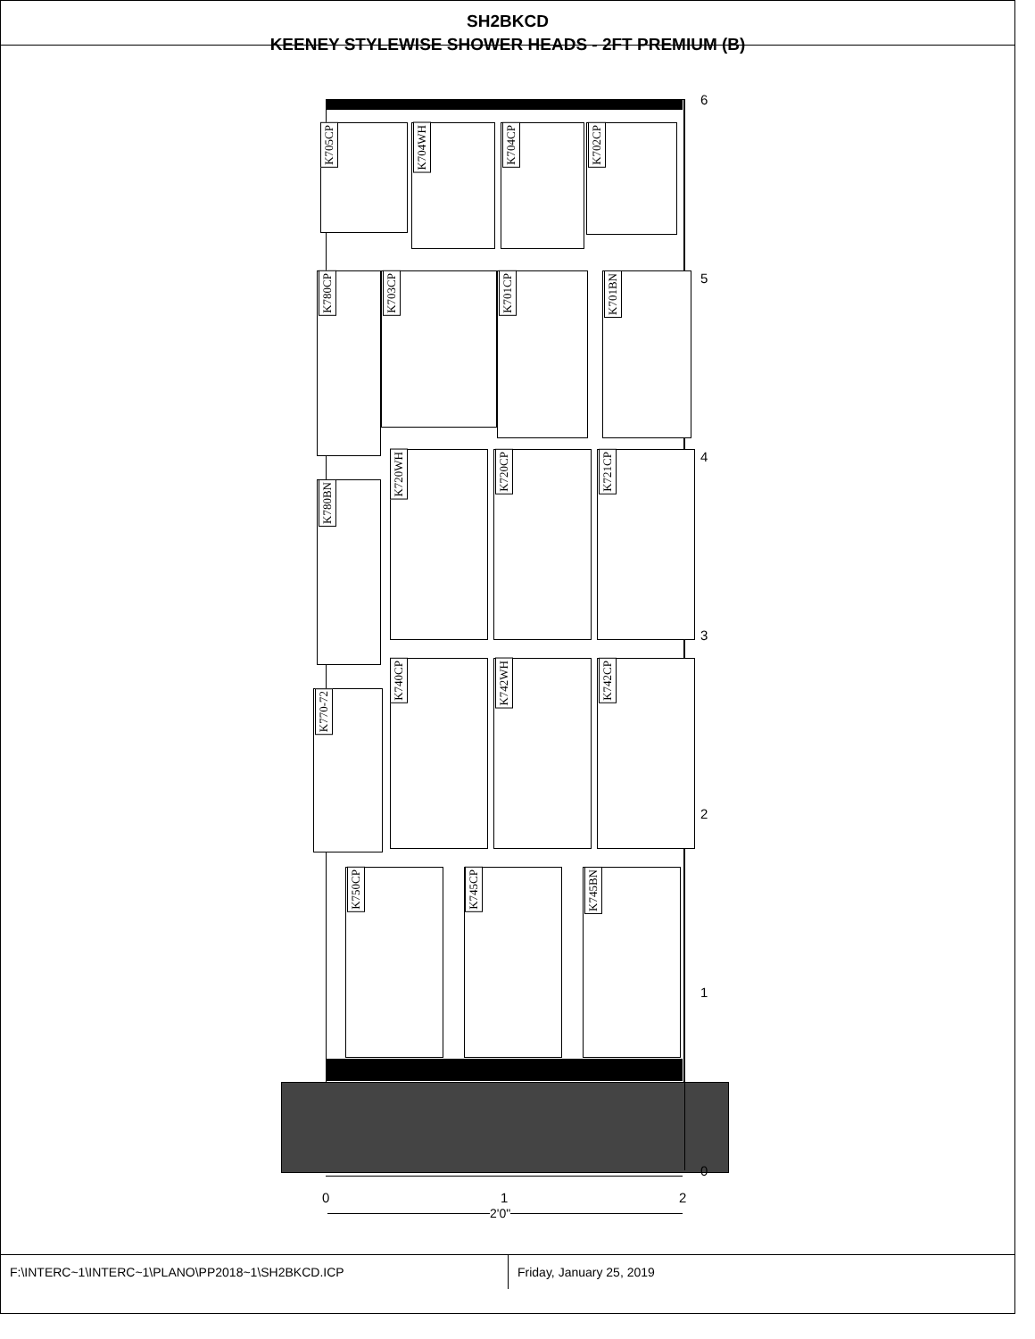SH2BKCD
KEENEY STYLEWISE SHOWER HEADS - 2FT PREMIUM (B)
K705CP
K704WH
K704CP
K702CP
K780CP
K703CP
K701CP
K701BN
K780BN
K720WH
K720CP
K721CP
K770-72
K740CP
K742WH
K742CP
K750CP
K745CP
K745BN
6
5
4
3
2
1
0
0 1 2
2'0"
F:\INTERC~1\INTERC~1\PLANO\PP2018~1\SH2BKCD.ICP
Friday, January 25, 2019